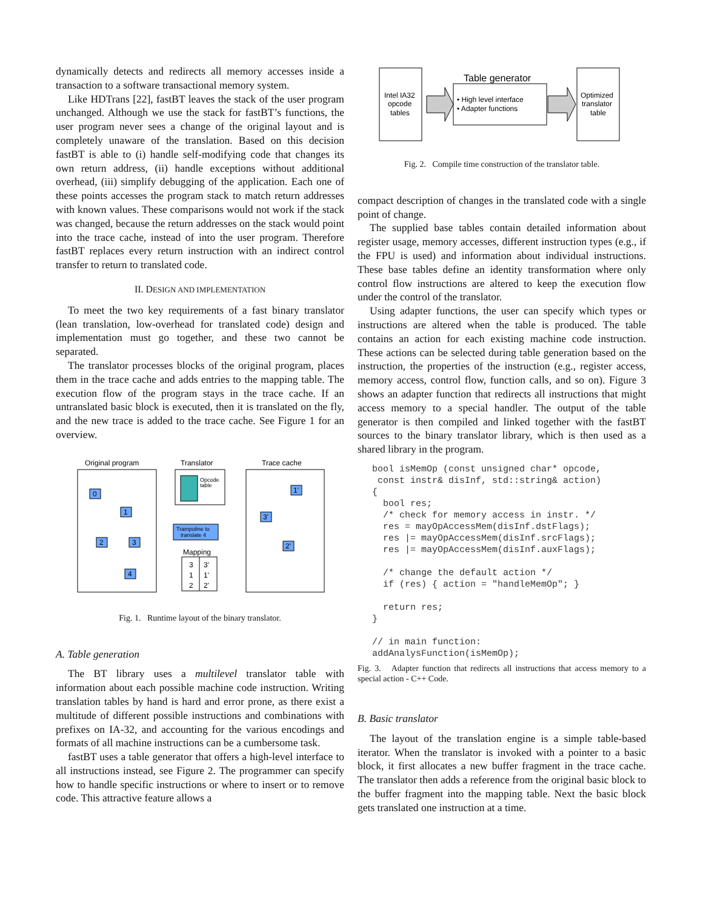dynamically detects and redirects all memory accesses inside a transaction to a software transactional memory system.
Like HDTrans [22], fastBT leaves the stack of the user program unchanged. Although we use the stack for fastBT’s functions, the user program never sees a change of the original layout and is completely unaware of the translation. Based on this decision fastBT is able to (i) handle self-modifying code that changes its own return address, (ii) handle exceptions without additional overhead, (iii) simplify debugging of the application. Each one of these points accesses the program stack to match return addresses with known values. These comparisons would not work if the stack was changed, because the return addresses on the stack would point into the trace cache, instead of into the user program. Therefore fastBT replaces every return instruction with an indirect control transfer to return to translated code.
II. DESIGN AND IMPLEMENTATION
To meet the two key requirements of a fast binary translator (lean translation, low-overhead for translated code) design and implementation must go together, and these two cannot be separated.
The translator processes blocks of the original program, places them in the trace cache and adds entries to the mapping table. The execution flow of the program stays in the trace cache. If an untranslated basic block is executed, then it is translated on the fly, and the new trace is added to the trace cache. See Figure 1 for an overview.
Original program
Translator
Trace cache
Opcode
table
0
1
2
3
4
Trampoline to
translate 4
1'
3'
2'
Mapping
3
3'
1
1'
2
2'
Fig. 1. Runtime layout of the binary translator.
A. Table generation
The BT library uses a multilevel translator table with information about each possible machine code instruction. Writing translation tables by hand is hard and error prone, as there exist a multitude of different possible instructions and combinations with prefixes on IA-32, and accounting for the various encodings and formats of all machine instructions can be a cumbersome task.
fastBT uses a table generator that offers a high-level interface to all instructions instead, see Figure 2. The programmer can specify how to handle specific instructions or where to insert or to remove code. This attractive feature allows a
Intel IA32
opcode
tables
Table generator
• High level interface
• Adapter functions
Optimized
translator
table
Fig. 2. Compile time construction of the translator table.
compact description of changes in the translated code with a single point of change.
The supplied base tables contain detailed information about register usage, memory accesses, different instruction types (e.g., if the FPU is used) and information about individual instructions. These base tables define an identity transformation where only control flow instructions are altered to keep the execution flow under the control of the translator.
Using adapter functions, the user can specify which types or instructions are altered when the table is produced. The table contains an action for each existing machine code instruction. These actions can be selected during table generation based on the instruction, the properties of the instruction (e.g., register access, memory access, control flow, function calls, and so on). Figure 3 shows an adapter function that redirects all instructions that might access memory to a special handler. The output of the table generator is then compiled and linked together with the fastBT sources to the binary translator library, which is then used as a shared library in the program.
bool isMemOp (const unsigned char* opcode,
 const instr& disInf, std::string& action)
{
  bool res;
  /* check for memory access in instr. */
  res = mayOpAccessMem(disInf.dstFlags);
  res |= mayOpAccessMem(disInf.srcFlags);
  res |= mayOpAccessMem(disInf.auxFlags);

  /* change the default action */
  if (res) { action = "handleMemOp"; }

  return res;
}

// in main function:
addAnalysFunction(isMemOp);
Fig. 3. Adapter function that redirects all instructions that access memory to a special action - C++ Code.
B. Basic translator
The layout of the translation engine is a simple table-based iterator. When the translator is invoked with a pointer to a basic block, it first allocates a new buffer fragment in the trace cache. The translator then adds a reference from the original basic block to the buffer fragment into the mapping table. Next the basic block gets translated one instruction at a time.